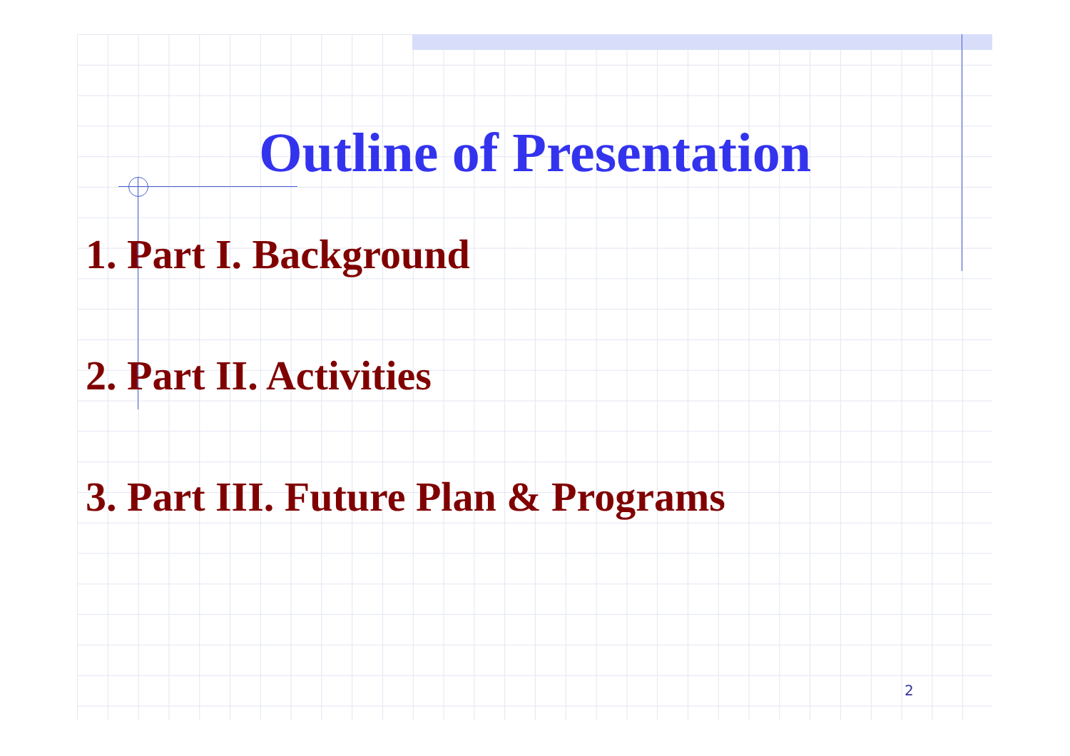Outline of Presentation
1. Part I. Background
2. Part II. Activities
3. Part III. Future Plan & Programs
2